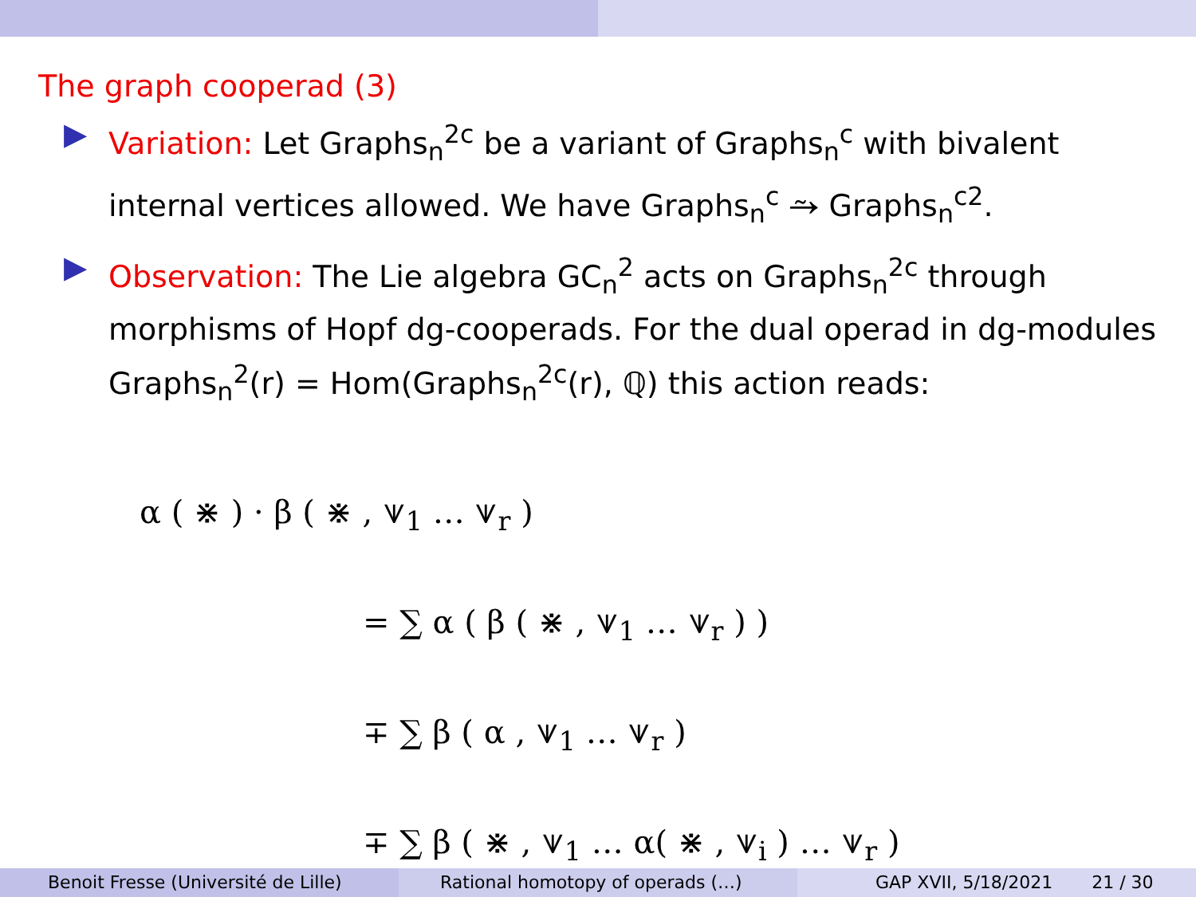The graph cooperad (3)
▶ Variation: Let Graphs<sub>n</sub><sup>2c</sup> be a variant of Graphs<sub>n</sub><sup>c</sup> with bivalent internal vertices allowed. We have Graphs<sub>n</sub><sup>c</sup> ⥲ Graphs<sub>n</sub><sup>c2</sup>.
▶ Observation: The Lie algebra GC<sub>n</sub><sup>2</sup> acts on Graphs<sub>n</sub><sup>2c</sup> through morphisms of Hopf dg-cooperads. For the dual operad in dg-modules Graphs<sub>n</sub><sup>2</sup>(r) = Hom(Graphs<sub>n</sub><sup>2c</sup>(r), ℚ) this action reads:
α ( ⋇ ) · β ( ⋇ , ⩛<sub>1</sub> … ⩛<sub>r</sub> )
= ∑ α ( β ( ⋇ , ⩛<sub>1</sub> … ⩛<sub>r</sub> ) )
∓ ∑ β ( α , ⩛<sub>1</sub> … ⩛<sub>r</sub> )
∓ ∑ β ( ⋇ , ⩛<sub>1</sub> … α( ⋇ , ⩛<sub>i</sub> ) … ⩛<sub>r</sub> )
Benoit Fresse (Université de Lille) Rational homotopy of operads (…)
GAP XVII, 5/18/2021 21 / 30